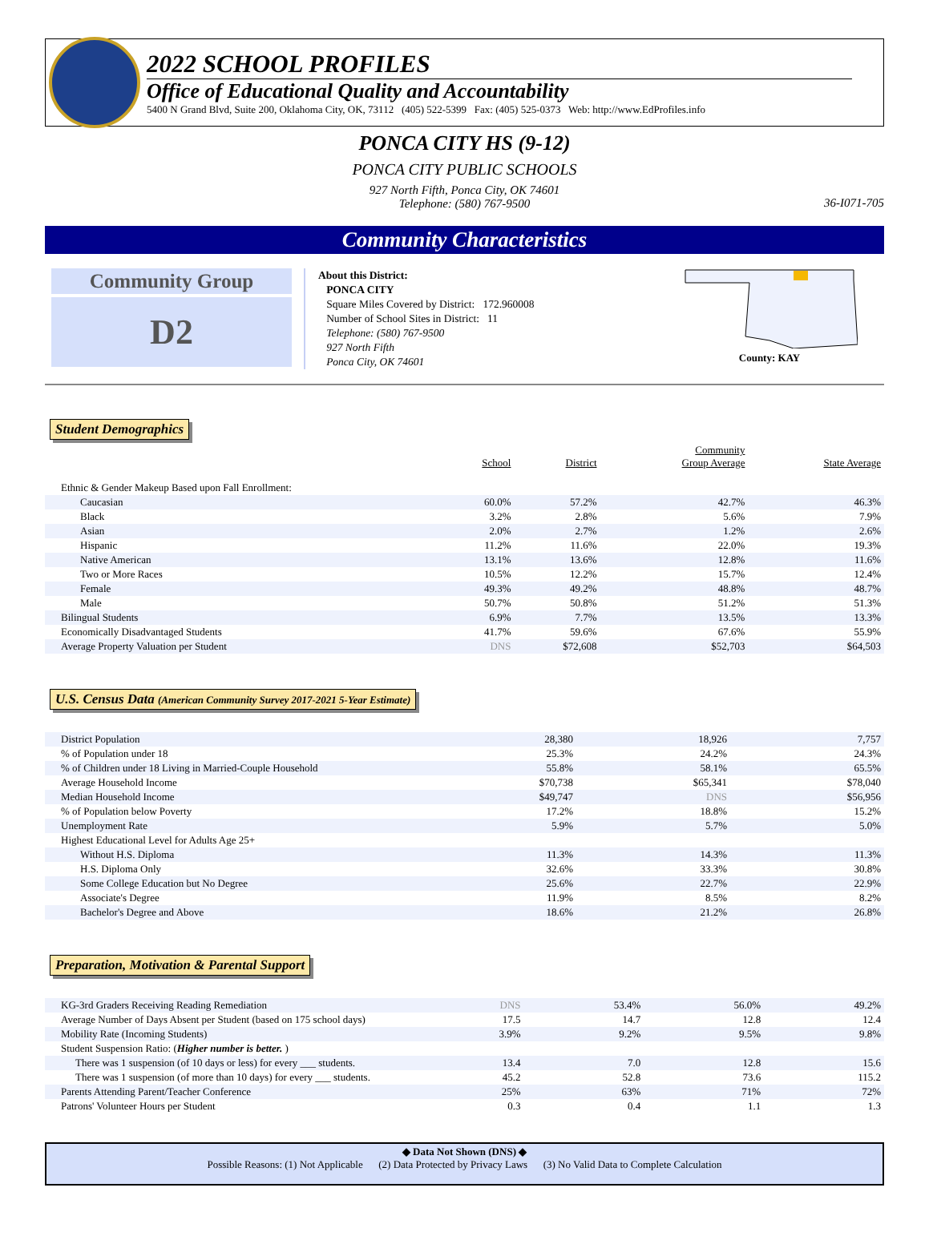2022 SCHOOL PROFILES
Office of Educational Quality and Accountability
5400 N Grand Blvd, Suite 200, Oklahoma City, OK, 73112 (405) 522-5399 Fax: (405) 525-0373 Web: http://www.EdProfiles.info
PONCA CITY HS (9-12)
PONCA CITY PUBLIC SCHOOLS
927 North Fifth, Ponca City, OK 74601
Telephone: (580) 767-9500
36-I071-705
Community Characteristics
Community Group
D2
About this District:
PONCA CITY
Square Miles Covered by District: 172.960008
Number of School Sites in District: 11
Telephone: (580) 767-9500
927 North Fifth
Ponca City, OK 74601
County: KAY
Student Demographics
| | School | District | Community Group Average | State Average |
| --- | --- | --- | --- | --- |
| Ethnic & Gender Makeup Based upon Fall Enrollment: | | | | |
| Caucasian | 60.0% | 57.2% | 42.7% | 46.3% |
| Black | 3.2% | 2.8% | 5.6% | 7.9% |
| Asian | 2.0% | 2.7% | 1.2% | 2.6% |
| Hispanic | 11.2% | 11.6% | 22.0% | 19.3% |
| Native American | 13.1% | 13.6% | 12.8% | 11.6% |
| Two or More Races | 10.5% | 12.2% | 15.7% | 12.4% |
| Female | 49.3% | 49.2% | 48.8% | 48.7% |
| Male | 50.7% | 50.8% | 51.2% | 51.3% |
| Bilingual Students | 6.9% | 7.7% | 13.5% | 13.3% |
| Economically Disadvantaged Students | 41.7% | 59.6% | 67.6% | 55.9% |
| Average Property Valuation per Student | DNS | $72,608 | $52,703 | $64,503 |
U.S. Census Data (American Community Survey 2017-2021 5-Year Estimate)
| District Population | 28,380 | 18,926 | 7,757 |
| % of Population under 18 | 25.3% | 24.2% | 24.3% |
| % of Children under 18 Living in Married-Couple Household | 55.8% | 58.1% | 65.5% |
| Average Household Income | $70,738 | $65,341 | $78,040 |
| Median Household Income | $49,747 | DNS | $56,956 |
| % of Population below Poverty | 17.2% | 18.8% | 15.2% |
| Unemployment Rate | 5.9% | 5.7% | 5.0% |
| Highest Educational Level for Adults Age 25+ | | | |
| Without H.S. Diploma | 11.3% | 14.3% | 11.3% |
| H.S. Diploma Only | 32.6% | 33.3% | 30.8% |
| Some College Education but No Degree | 25.6% | 22.7% | 22.9% |
| Associate's Degree | 11.9% | 8.5% | 8.2% |
| Bachelor's Degree and Above | 18.6% | 21.2% | 26.8% |
Preparation, Motivation & Parental Support
| KG-3rd Graders Receiving Reading Remediation | DNS | 53.4% | 56.0% | 49.2% |
| Average Number of Days Absent per Student (based on 175 school days) | 17.5 | 14.7 | 12.8 | 12.4 |
| Mobility Rate (Incoming Students) | 3.9% | 9.2% | 9.5% | 9.8% |
| Student Suspension Ratio: ( Higher number is better. ) | | | | |
| There was 1 suspension (of 10 days or less) for every ___ students. | 13.4 | 7.0 | 12.8 | 15.6 |
| There was 1 suspension (of more than 10 days) for every ___ students. | 45.2 | 52.8 | 73.6 | 115.2 |
| Parents Attending Parent/Teacher Conference | 25% | 63% | 71% | 72% |
| Patrons' Volunteer Hours per Student | 0.3 | 0.4 | 1.1 | 1.3 |
◆ Data Not Shown (DNS) ◆
Possible Reasons: (1) Not Applicable (2) Data Protected by Privacy Laws (3) No Valid Data to Complete Calculation